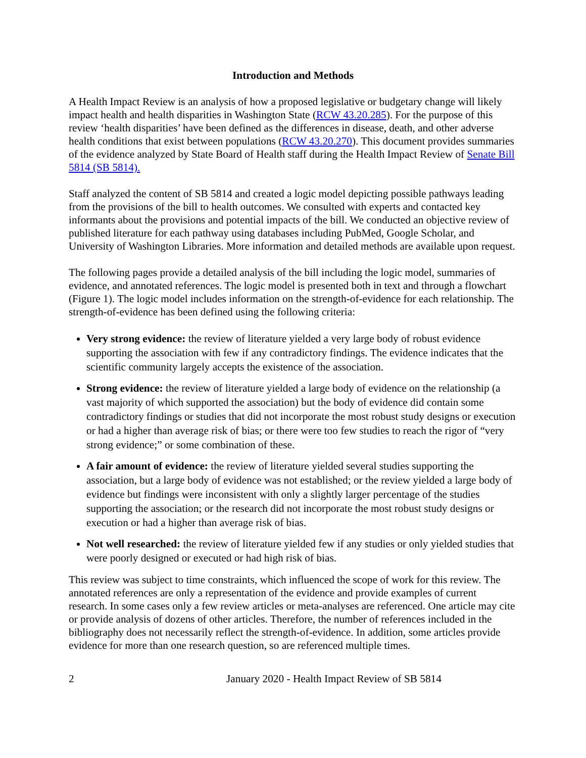Introduction and Methods
A Health Impact Review is an analysis of how a proposed legislative or budgetary change will likely impact health and health disparities in Washington State (RCW 43.20.285). For the purpose of this review ‘health disparities’ have been defined as the differences in disease, death, and other adverse health conditions that exist between populations (RCW 43.20.270). This document provides summaries of the evidence analyzed by State Board of Health staff during the Health Impact Review of Senate Bill 5814 (SB 5814).
Staff analyzed the content of SB 5814 and created a logic model depicting possible pathways leading from the provisions of the bill to health outcomes. We consulted with experts and contacted key informants about the provisions and potential impacts of the bill. We conducted an objective review of published literature for each pathway using databases including PubMed, Google Scholar, and University of Washington Libraries. More information and detailed methods are available upon request.
The following pages provide a detailed analysis of the bill including the logic model, summaries of evidence, and annotated references. The logic model is presented both in text and through a flowchart (Figure 1). The logic model includes information on the strength-of-evidence for each relationship. The strength-of-evidence has been defined using the following criteria:
Very strong evidence: the review of literature yielded a very large body of robust evidence supporting the association with few if any contradictory findings. The evidence indicates that the scientific community largely accepts the existence of the association.
Strong evidence: the review of literature yielded a large body of evidence on the relationship (a vast majority of which supported the association) but the body of evidence did contain some contradictory findings or studies that did not incorporate the most robust study designs or execution or had a higher than average risk of bias; or there were too few studies to reach the rigor of “very strong evidence;” or some combination of these.
A fair amount of evidence: the review of literature yielded several studies supporting the association, but a large body of evidence was not established; or the review yielded a large body of evidence but findings were inconsistent with only a slightly larger percentage of the studies supporting the association; or the research did not incorporate the most robust study designs or execution or had a higher than average risk of bias.
Not well researched: the review of literature yielded few if any studies or only yielded studies that were poorly designed or executed or had high risk of bias.
This review was subject to time constraints, which influenced the scope of work for this review. The annotated references are only a representation of the evidence and provide examples of current research. In some cases only a few review articles or meta-analyses are referenced. One article may cite or provide analysis of dozens of other articles. Therefore, the number of references included in the bibliography does not necessarily reflect the strength-of-evidence. In addition, some articles provide evidence for more than one research question, so are referenced multiple times.
2 January 2020 - Health Impact Review of SB 5814